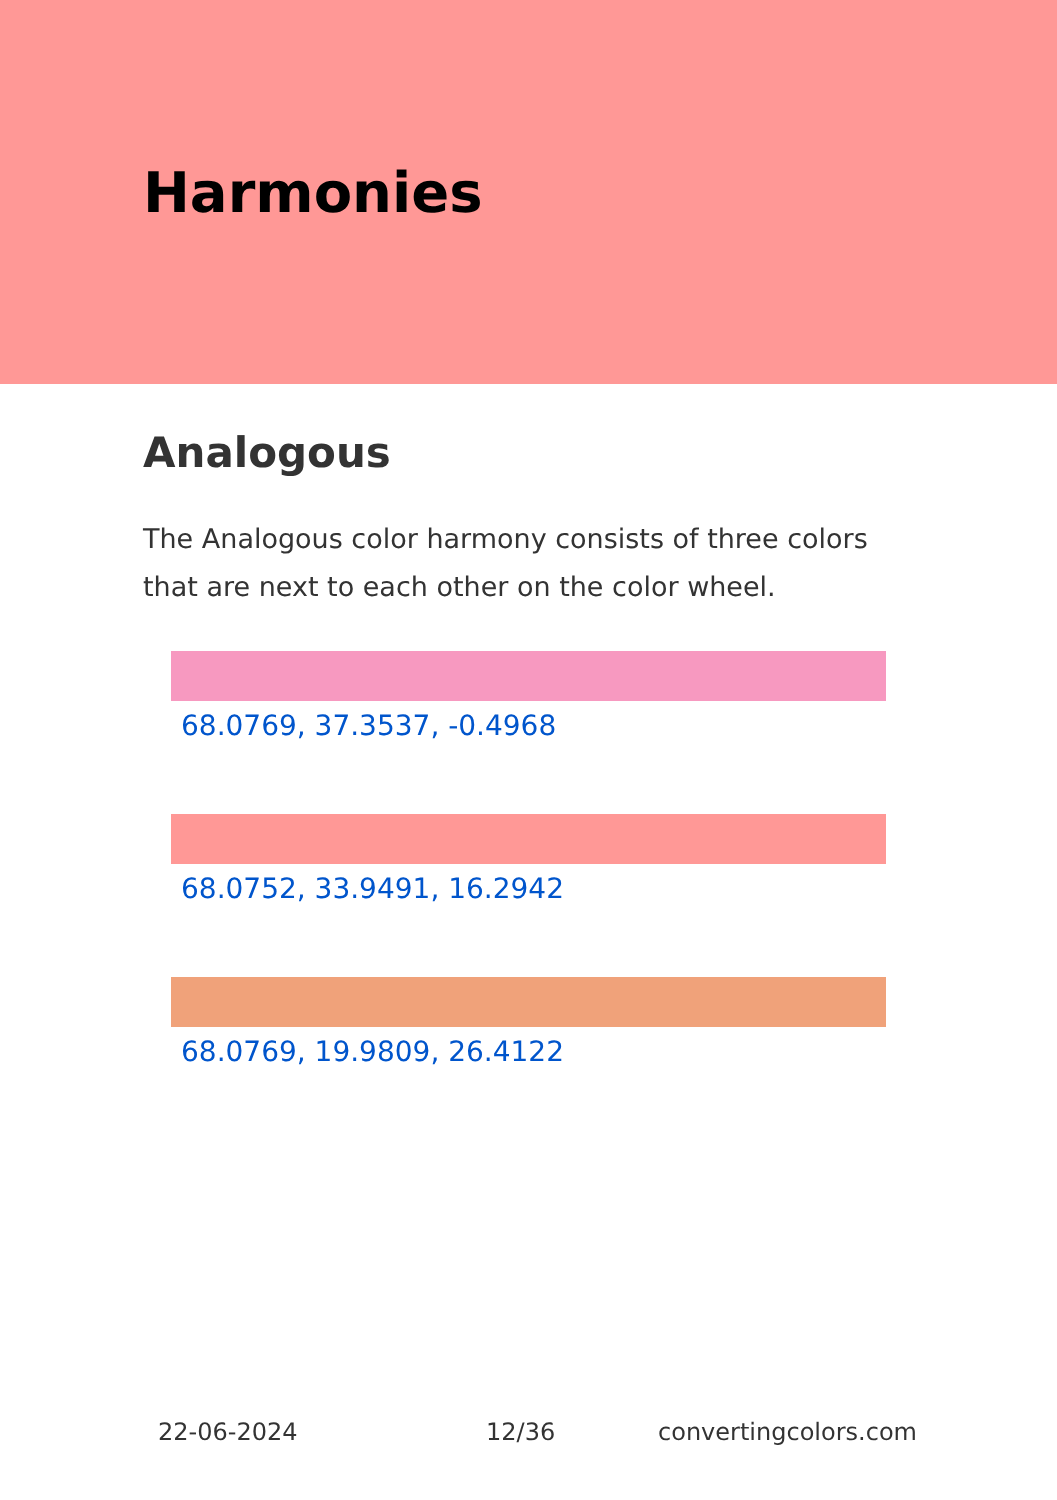Harmonies
Analogous
The Analogous color harmony consists of three colors that are next to each other on the color wheel.
68.0769, 37.3537, -0.4968
68.0752, 33.9491, 16.2942
68.0769, 19.9809, 26.4122
22-06-2024 12/36 convertingcolors.com